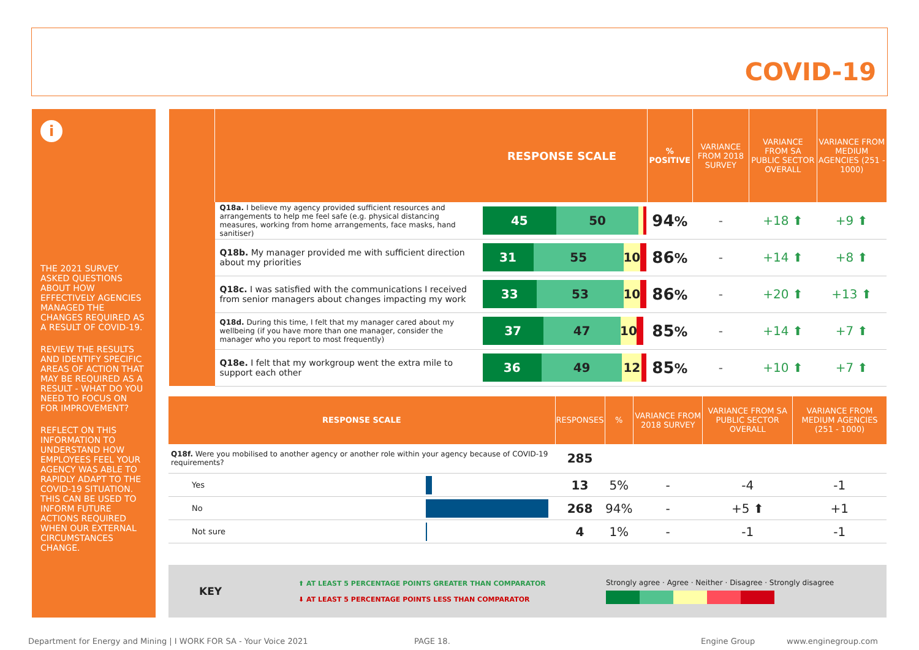COVID-19
i
THE 2021 SURVEY ASKED QUESTIONS ABOUT HOW EFFECTIVELY AGENCIES MANAGED THE CHANGES REQUIRED AS A RESULT OF COVID-19.
REVIEW THE RESULTS AND IDENTIFY SPECIFIC AREAS OF ACTION THAT MAY BE REQUIRED AS A RESULT - WHAT DO YOU NEED TO FOCUS ON FOR IMPROVEMENT?
REFLECT ON THIS INFORMATION TO UNDERSTAND HOW EMPLOYEES FEEL YOUR AGENCY WAS ABLE TO RAPIDLY ADAPT TO THE COVID-19 SITUATION. THIS CAN BE USED TO INFORM FUTURE ACTIONS REQUIRED WHEN OUR EXTERNAL CIRCUMSTANCES CHANGE.
| | RESPONSE SCALE | | % POSITIVE | VARIANCE FROM 2018 SURVEY | VARIANCE FROM SA PUBLIC SECTOR OVERALL | VARIANCE FROM MEDIUM AGENCIES (251 - 1000) |
| --- | --- | --- | --- | --- | --- | --- |
| | Q18a. I believe my agency provided sufficient resources and arrangements to help me feel safe (e.g. physical distancing measures, working from home arrangements, face masks, hand sanitiser) | 45 50 | 94 % | - | +18 ⬆ | +9 ⬆ |
| | Q18b. My manager provided me with sufficient direction about my priorities | 31 55 10 | 86 % | - | +14 ⬆ | +8 ⬆ |
| | Q18c. I was satisfied with the communications I received from senior managers about changes impacting my work | 33 53 10 | 86 % | - | +20 ⬆ | +13 ⬆ |
| | Q18d. During this time, I felt that my manager cared about my wellbeing (if you have more than one manager, consider the manager who you report to most frequently) | 37 47 10 | 85 % | - | +14 ⬆ | +7 ⬆ |
| | Q18e. I felt that my workgroup went the extra mile to support each other | 36 49 12 | 85 % | - | +10 ⬆ | +7 ⬆ |
| RESPONSE SCALE | | RESPONSES | % | VARIANCE FROM 2018 SURVEY | VARIANCE FROM SA PUBLIC SECTOR OVERALL | VARIANCE FROM MEDIUM AGENCIES (251 - 1000) |
| --- | --- | --- | --- | --- | --- | --- |
| Q18f. Were you mobilised to another agency or another role within your agency because of COVID-19 requirements? | | 285 | | | | |
| Yes | | 13 | 5% | - | -4 | -1 |
| No | | 268 | 94% | - | +5 ⬆ | +1 |
| Not sure | | 4 | 1% | - | -1 | -1 |
| KEY | ⬆ AT LEAST 5 PERCENTAGE POINTS GREATER THAN COMPARATOR ⬇ AT LEAST 5 PERCENTAGE POINTS LESS THAN COMPARATOR | Strongly agree · Agree · Neither · Disagree · Strongly disagree |
Department for Energy and Mining | I WORK FOR SA - Your Voice 2021
PAGE 18. Engine Group www.enginegroup.com